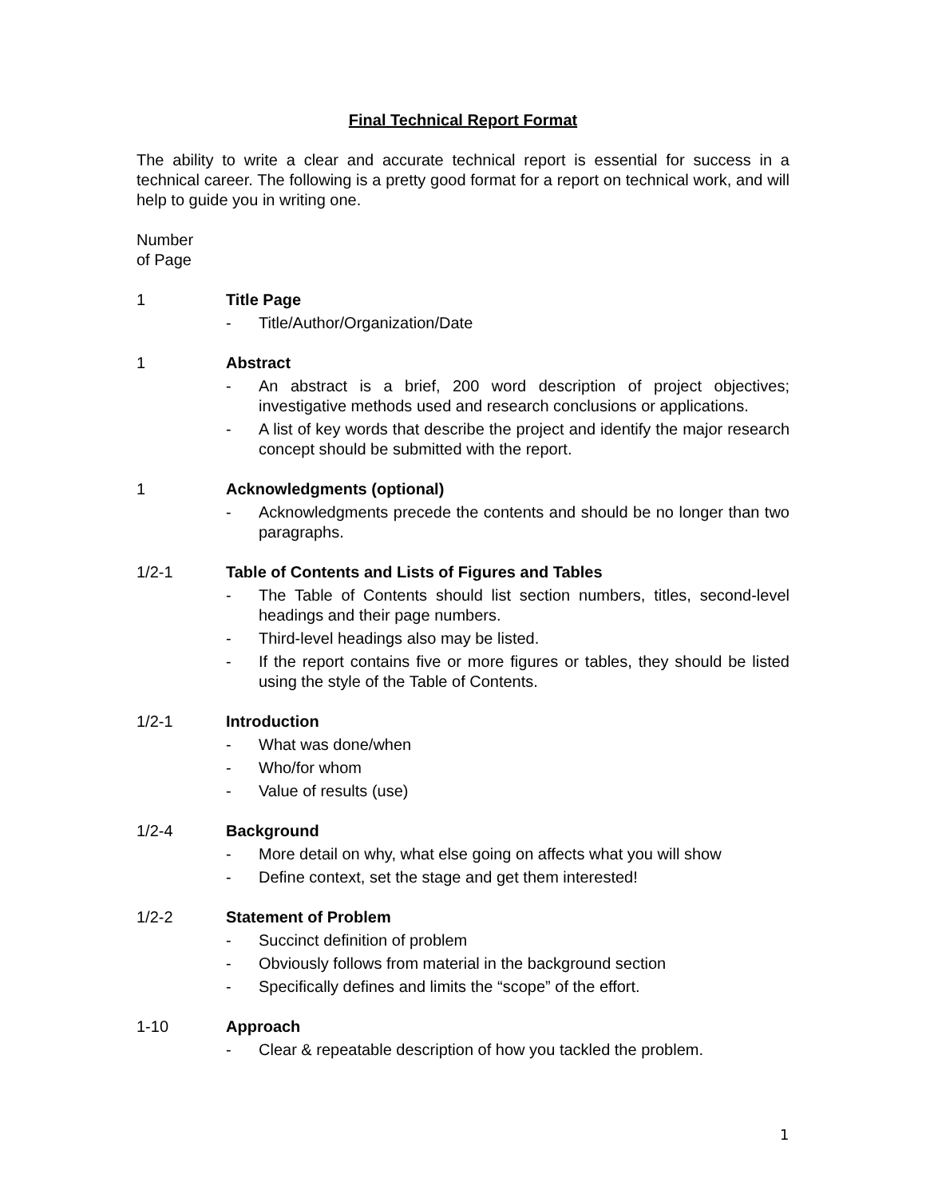Final Technical Report Format
The ability to write a clear and accurate technical report is essential for success in a technical career. The following is a pretty good format for a report on technical work, and will help to guide you in writing one.
Number
of Page
1 Title Page
- Title/Author/Organization/Date
1 Abstract
- An abstract is a brief, 200 word description of project objectives; investigative methods used and research conclusions or applications.
- A list of key words that describe the project and identify the major research concept should be submitted with the report.
1 Acknowledgments (optional)
- Acknowledgments precede the contents and should be no longer than two paragraphs.
1/2-1 Table of Contents and Lists of Figures and Tables
- The Table of Contents should list section numbers, titles, second-level headings and their page numbers.
- Third-level headings also may be listed.
- If the report contains five or more figures or tables, they should be listed using the style of the Table of Contents.
1/2-1 Introduction
- What was done/when
- Who/for whom
- Value of results (use)
1/2-4 Background
- More detail on why, what else going on affects what you will show
- Define context, set the stage and get them interested!
1/2-2 Statement of Problem
- Succinct definition of problem
- Obviously follows from material in the background section
- Specifically defines and limits the “scope” of the effort.
1-10 Approach
- Clear & repeatable description of how you tackled the problem.
1